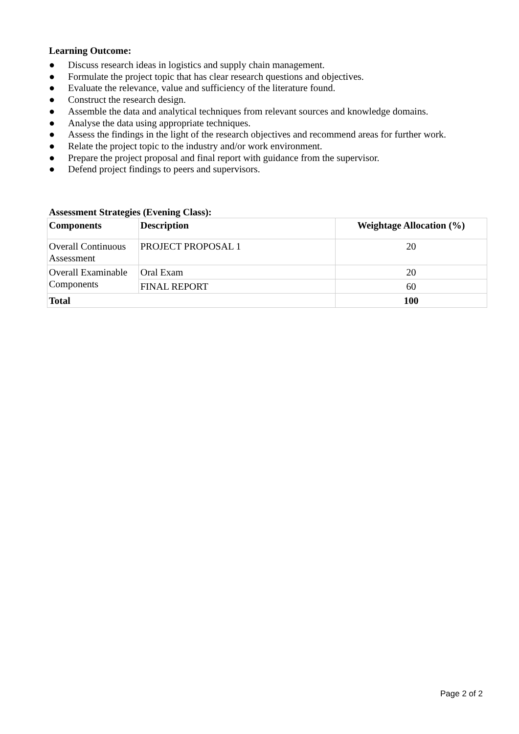Learning Outcome:
● Discuss research ideas in logistics and supply chain management.
● Formulate the project topic that has clear research questions and objectives.
● Evaluate the relevance, value and sufficiency of the literature found.
● Construct the research design.
● Assemble the data and analytical techniques from relevant sources and knowledge domains.
● Analyse the data using appropriate techniques.
● Assess the findings in the light of the research objectives and recommend areas for further work.
● Relate the project topic to the industry and/or work environment.
● Prepare the project proposal and final report with guidance from the supervisor.
● Defend project findings to peers and supervisors.
Assessment Strategies (Evening Class):
| Components | Description | Weightage Allocation (%) |
| --- | --- | --- |
| Overall Continuous Assessment | PROJECT PROPOSAL 1 | 20 |
| Overall Examinable Components | Oral Exam | 20 |
| | FINAL REPORT | 60 |
| Total | | 100 |
Page 2 of 2